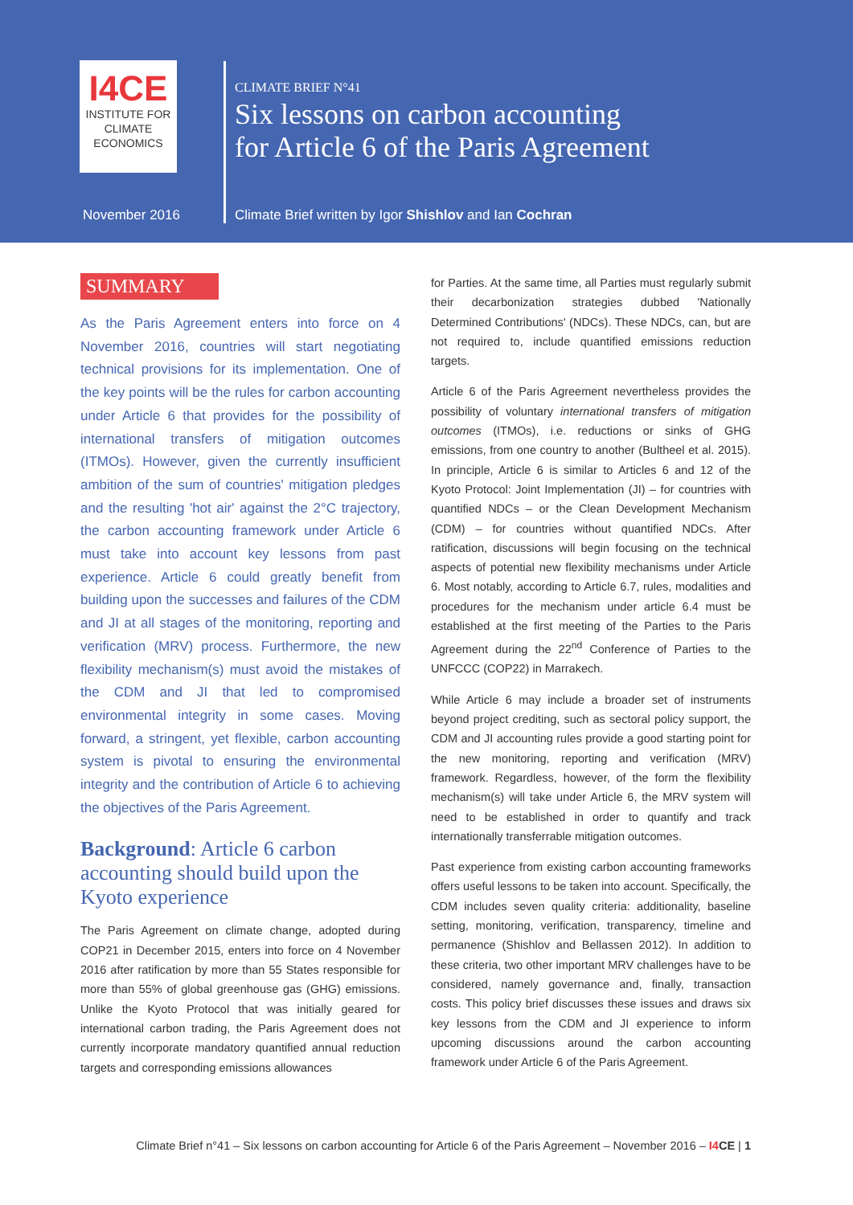I4CE
INSTITUTE FOR
CLIMATE
ECONOMICS
CLIMATE BRIEF N°41
Six lessons on carbon accounting
for Article 6 of the Paris Agreement
November 2016
Climate Brief written by Igor Shishlov and Ian Cochran
SUMMARY
As the Paris Agreement enters into force on 4 November 2016, countries will start negotiating technical provisions for its implementation. One of the key points will be the rules for carbon accounting under Article 6 that provides for the possibility of international transfers of mitigation outcomes (ITMOs). However, given the currently insufficient ambition of the sum of countries' mitigation pledges and the resulting 'hot air' against the 2°C trajectory, the carbon accounting framework under Article 6 must take into account key lessons from past experience. Article 6 could greatly benefit from building upon the successes and failures of the CDM and JI at all stages of the monitoring, reporting and verification (MRV) process. Furthermore, the new flexibility mechanism(s) must avoid the mistakes of the CDM and JI that led to compromised environmental integrity in some cases. Moving forward, a stringent, yet flexible, carbon accounting system is pivotal to ensuring the environmental integrity and the contribution of Article 6 to achieving the objectives of the Paris Agreement.
Background: Article 6 carbon accounting should build upon the Kyoto experience
The Paris Agreement on climate change, adopted during COP21 in December 2015, enters into force on 4 November 2016 after ratification by more than 55 States responsible for more than 55% of global greenhouse gas (GHG) emissions. Unlike the Kyoto Protocol that was initially geared for international carbon trading, the Paris Agreement does not currently incorporate mandatory quantified annual reduction targets and corresponding emissions allowances
for Parties. At the same time, all Parties must regularly submit their decarbonization strategies dubbed 'Nationally Determined Contributions' (NDCs). These NDCs, can, but are not required to, include quantified emissions reduction targets.
Article 6 of the Paris Agreement nevertheless provides the possibility of voluntary international transfers of mitigation outcomes (ITMOs), i.e. reductions or sinks of GHG emissions, from one country to another (Bultheel et al. 2015). In principle, Article 6 is similar to Articles 6 and 12 of the Kyoto Protocol: Joint Implementation (JI) – for countries with quantified NDCs – or the Clean Development Mechanism (CDM) – for countries without quantified NDCs. After ratification, discussions will begin focusing on the technical aspects of potential new flexibility mechanisms under Article 6. Most notably, according to Article 6.7, rules, modalities and procedures for the mechanism under article 6.4 must be established at the first meeting of the Parties to the Paris Agreement during the 22<sup>nd</sup> Conference of Parties to the UNFCCC (COP22) in Marrakech.
While Article 6 may include a broader set of instruments beyond project crediting, such as sectoral policy support, the CDM and JI accounting rules provide a good starting point for the new monitoring, reporting and verification (MRV) framework. Regardless, however, of the form the flexibility mechanism(s) will take under Article 6, the MRV system will need to be established in order to quantify and track internationally transferrable mitigation outcomes.
Past experience from existing carbon accounting frameworks offers useful lessons to be taken into account. Specifically, the CDM includes seven quality criteria: additionality, baseline setting, monitoring, verification, transparency, timeline and permanence (Shishlov and Bellassen 2012). In addition to these criteria, two other important MRV challenges have to be considered, namely governance and, finally, transaction costs. This policy brief discusses these issues and draws six key lessons from the CDM and JI experience to inform upcoming discussions around the carbon accounting framework under Article 6 of the Paris Agreement.
Climate Brief n°41 – Six lessons on carbon accounting for Article 6 of the Paris Agreement – November 2016 – I4 CE | 1